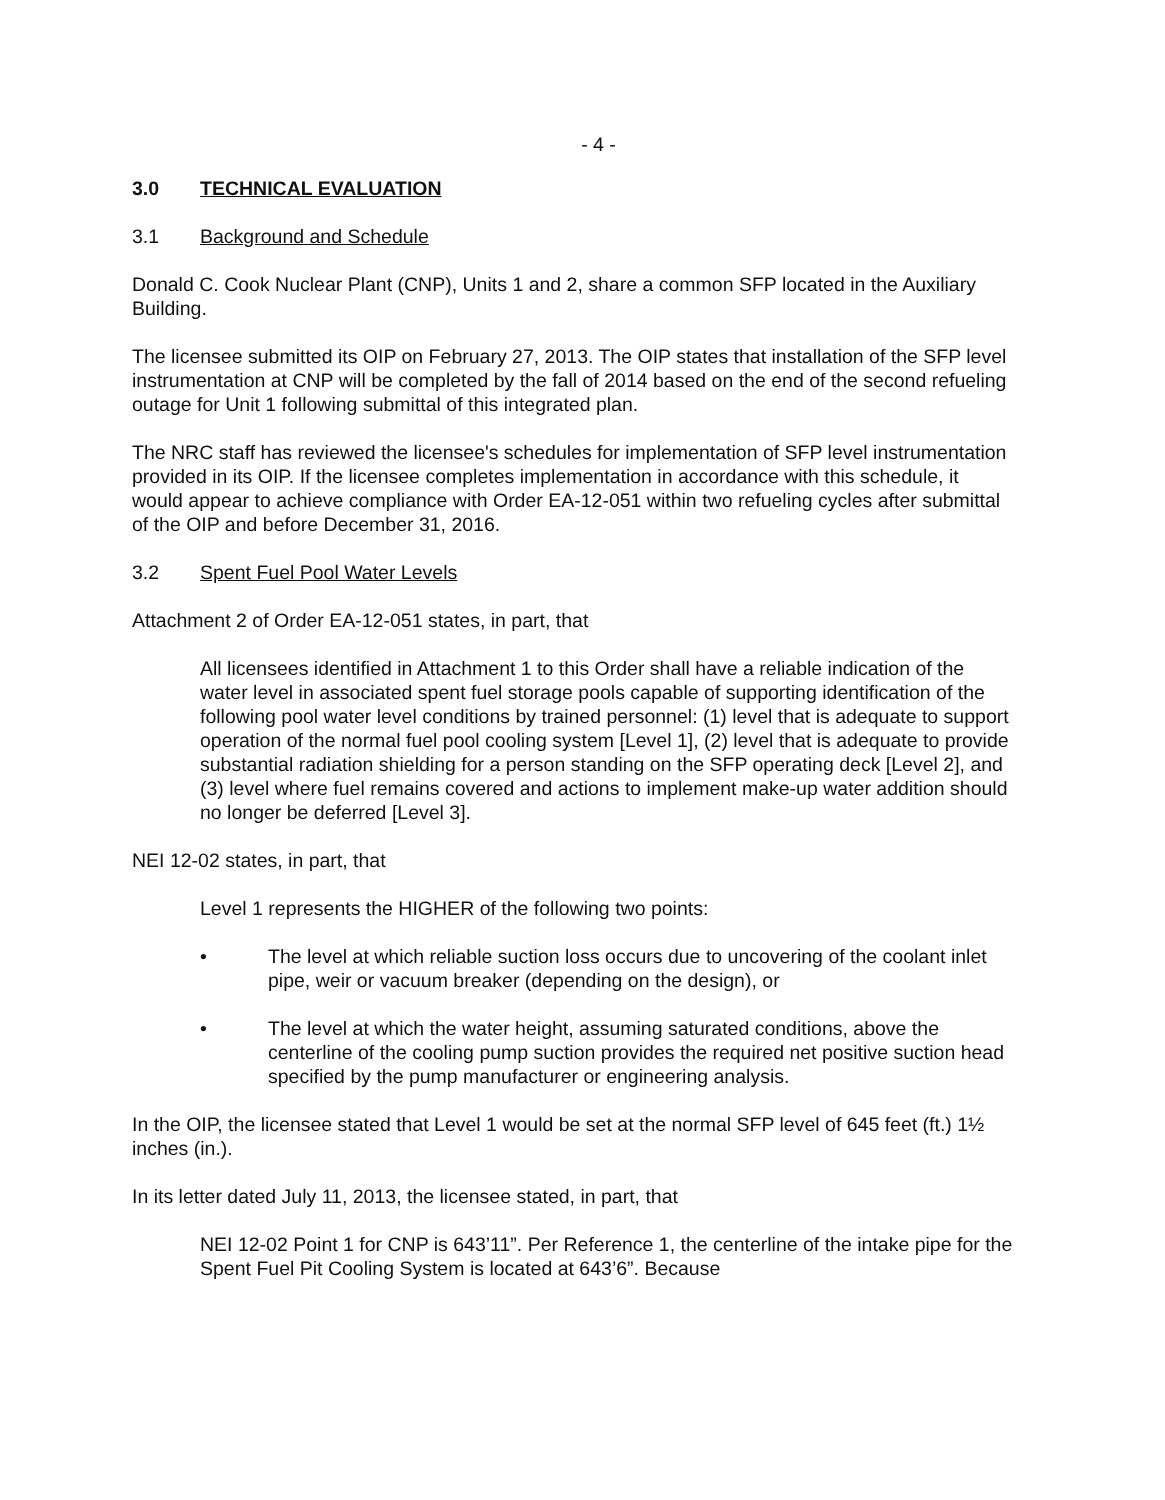- 4 -
3.0 TECHNICAL EVALUATION
3.1 Background and Schedule
Donald C. Cook Nuclear Plant (CNP), Units 1 and 2, share a common SFP located in the Auxiliary Building.
The licensee submitted its OIP on February 27, 2013. The OIP states that installation of the SFP level instrumentation at CNP will be completed by the fall of 2014 based on the end of the second refueling outage for Unit 1 following submittal of this integrated plan.
The NRC staff has reviewed the licensee's schedules for implementation of SFP level instrumentation provided in its OIP. If the licensee completes implementation in accordance with this schedule, it would appear to achieve compliance with Order EA-12-051 within two refueling cycles after submittal of the OIP and before December 31, 2016.
3.2 Spent Fuel Pool Water Levels
Attachment 2 of Order EA-12-051 states, in part, that
All licensees identified in Attachment 1 to this Order shall have a reliable indication of the water level in associated spent fuel storage pools capable of supporting identification of the following pool water level conditions by trained personnel: (1) level that is adequate to support operation of the normal fuel pool cooling system [Level 1], (2) level that is adequate to provide substantial radiation shielding for a person standing on the SFP operating deck [Level 2], and (3) level where fuel remains covered and actions to implement make-up water addition should no longer be deferred [Level 3].
NEI 12-02 states, in part, that
Level 1 represents the HIGHER of the following two points:
• The level at which reliable suction loss occurs due to uncovering of the coolant inlet pipe, weir or vacuum breaker (depending on the design), or
• The level at which the water height, assuming saturated conditions, above the centerline of the cooling pump suction provides the required net positive suction head specified by the pump manufacturer or engineering analysis.
In the OIP, the licensee stated that Level 1 would be set at the normal SFP level of 645 feet (ft.) 1½ inches (in.).
In its letter dated July 11, 2013, the licensee stated, in part, that
NEI 12-02 Point 1 for CNP is 643’11”. Per Reference 1, the centerline of the intake pipe for the Spent Fuel Pit Cooling System is located at 643’6”. Because